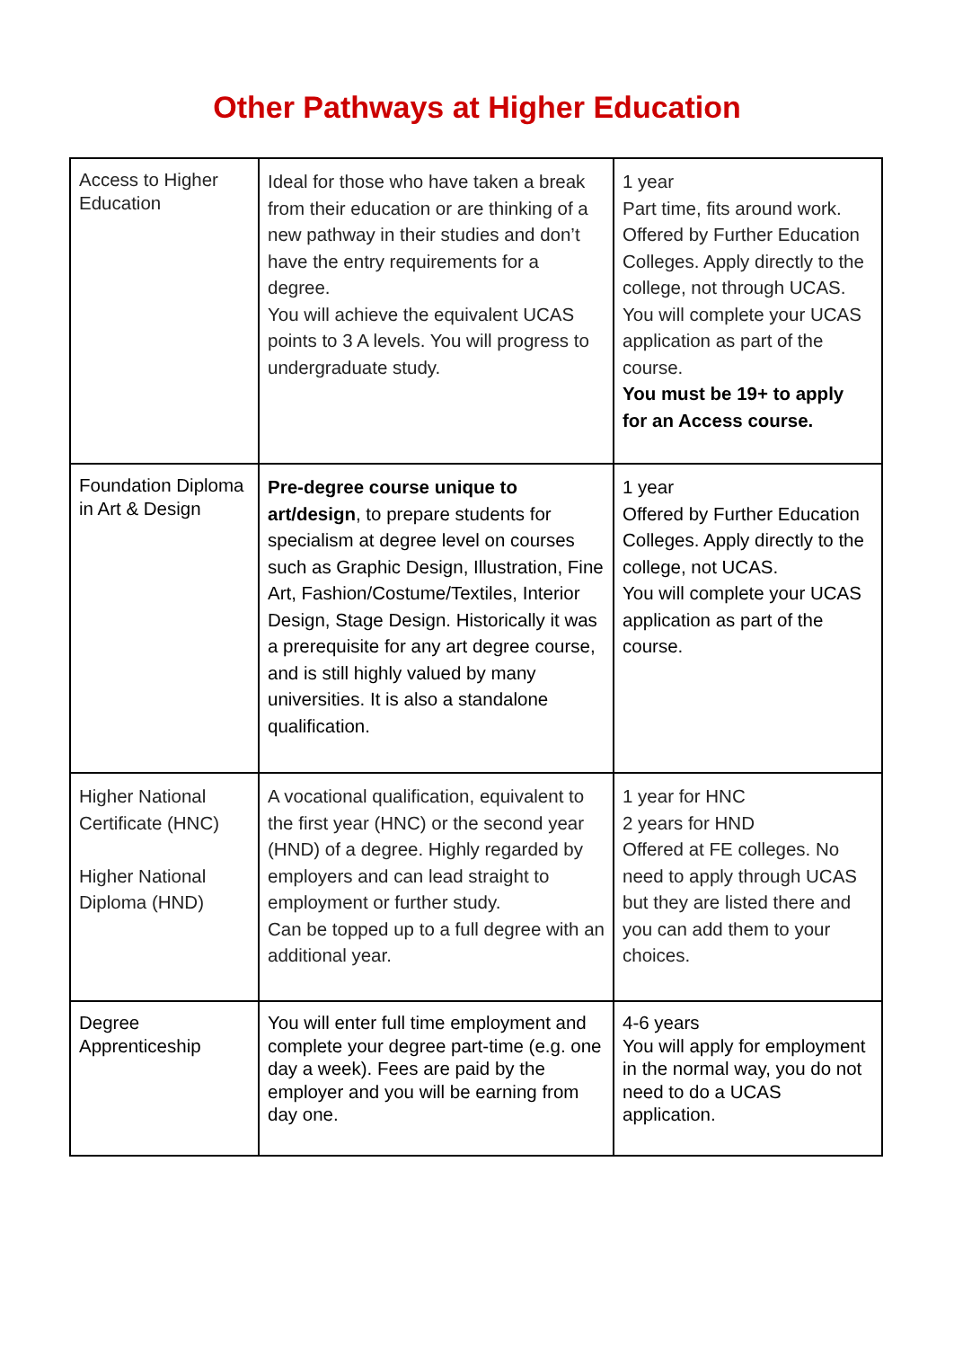Other Pathways at Higher Education
| Access to Higher Education | Ideal for those who have taken a break from their education or are thinking of a new pathway in their studies and don’t have the entry requirements for a degree. You will achieve the equivalent UCAS points to 3 A levels. You will progress to undergraduate study. | 1 year Part time, fits around work. Offered by Further Education Colleges. Apply directly to the college, not through UCAS. You will complete your UCAS application as part of the course. You must be 19+ to apply for an Access course. |
| Foundation Diploma in Art & Design | Pre-degree course unique to art/design , to prepare students for specialism at degree level on courses such as Graphic Design, Illustration, Fine Art, Fashion/Costume/Textiles, Interior Design, Stage Design. Historically it was a prerequisite for any art degree course, and is still highly valued by many universities. It is also a standalone qualification. | 1 year Offered by Further Education Colleges. Apply directly to the college, not UCAS. You will complete your UCAS application as part of the course. |
| Higher National Certificate (HNC) Higher National Diploma (HND) | A vocational qualification, equivalent to the first year (HNC) or the second year (HND) of a degree. Highly regarded by employers and can lead straight to employment or further study. Can be topped up to a full degree with an additional year. | 1 year for HNC 2 years for HND Offered at FE colleges. No need to apply through UCAS but they are listed there and you can add them to your choices. |
| Degree Apprenticeship | You will enter full time employment and complete your degree part-time (e.g. one day a week). Fees are paid by the employer and you will be earning from day one. | 4-6 years You will apply for employment in the normal way, you do not need to do a UCAS application. |